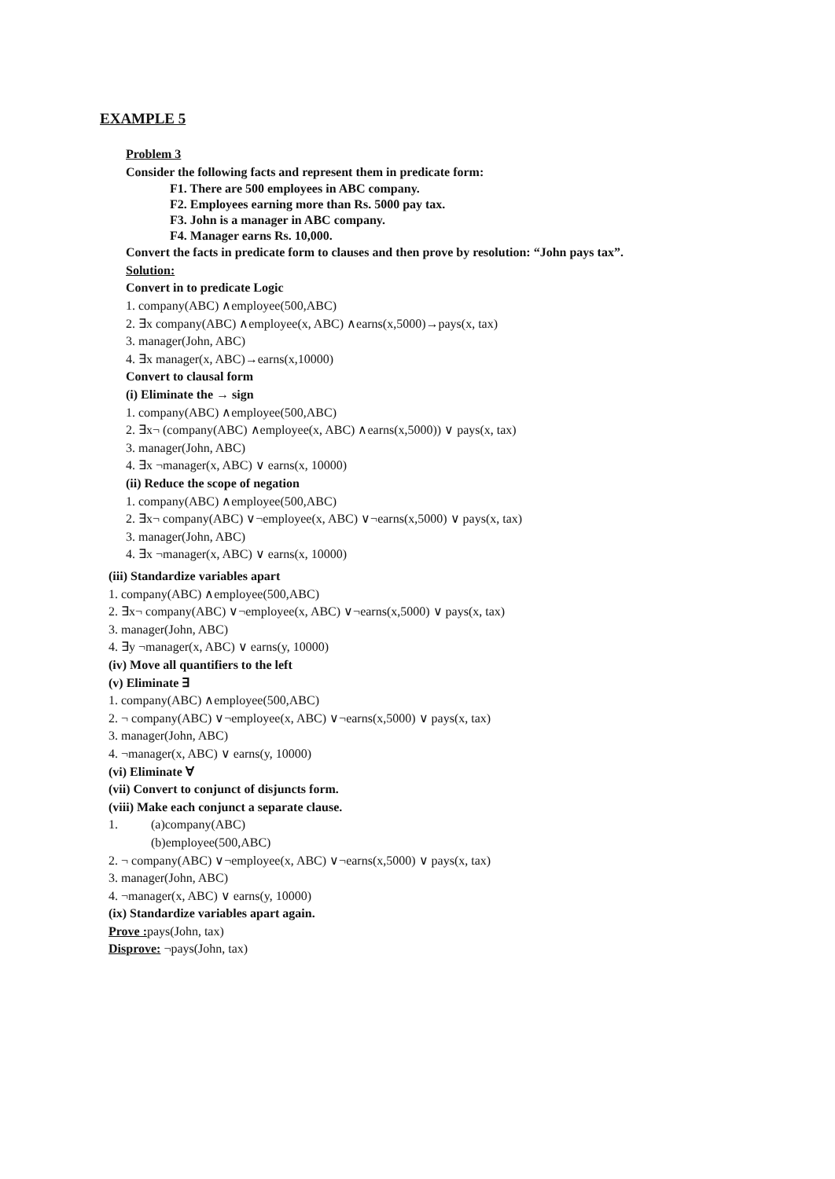EXAMPLE 5
Problem 3
Consider the following facts and represent them in predicate form:
F1. There are 500 employees in ABC company.
F2. Employees earning more than Rs. 5000 pay tax.
F3. John is a manager in ABC company.
F4. Manager earns Rs. 10,000.
Convert the facts in predicate form to clauses and then prove by resolution: “John pays tax”.
Solution:
Convert in to predicate Logic
1. company(ABC) ∧employee(500,ABC)
2. ∃x company(ABC) ∧employee(x, ABC) ∧earns(x,5000)→pays(x, tax)
3. manager(John, ABC)
4. ∃x manager(x, ABC)→earns(x,10000)
Convert to clausal form
(i) Eliminate the → sign
1. company(ABC) ∧employee(500,ABC)
2. ∃x¬ (company(ABC) ∧employee(x, ABC) ∧earns(x,5000)) ∨ pays(x, tax)
3. manager(John, ABC)
4. ∃x ¬manager(x, ABC) ∨ earns(x, 10000)
(ii) Reduce the scope of negation
1. company(ABC) ∧employee(500,ABC)
2. ∃x¬ company(ABC) ∨¬employee(x, ABC) ∨¬earns(x,5000) ∨ pays(x, tax)
3. manager(John, ABC)
4. ∃x ¬manager(x, ABC) ∨ earns(x, 10000)
(iii) Standardize variables apart
1. company(ABC) ∧employee(500,ABC)
2. ∃x¬ company(ABC) ∨¬employee(x, ABC) ∨¬earns(x,5000) ∨ pays(x, tax)
3. manager(John, ABC)
4. ∃y ¬manager(x, ABC) ∨ earns(y, 10000)
(iv) Move all quantifiers to the left
(v) Eliminate ∃
1. company(ABC) ∧employee(500,ABC)
2. ¬ company(ABC) ∨¬employee(x, ABC) ∨¬earns(x,5000) ∨ pays(x, tax)
3. manager(John, ABC)
4. ¬manager(x, ABC) ∨ earns(y, 10000)
(vi) Eliminate ∀
(vii) Convert to conjunct of disjuncts form.
(viii) Make each conjunct a separate clause.
1. (a)company(ABC)
(b)employee(500,ABC)
2. ¬ company(ABC) ∨¬employee(x, ABC) ∨¬earns(x,5000) ∨ pays(x, tax)
3. manager(John, ABC)
4. ¬manager(x, ABC) ∨ earns(y, 10000)
(ix) Standardize variables apart again.
Prove : pays(John, tax)
Disprove: ¬pays(John, tax)